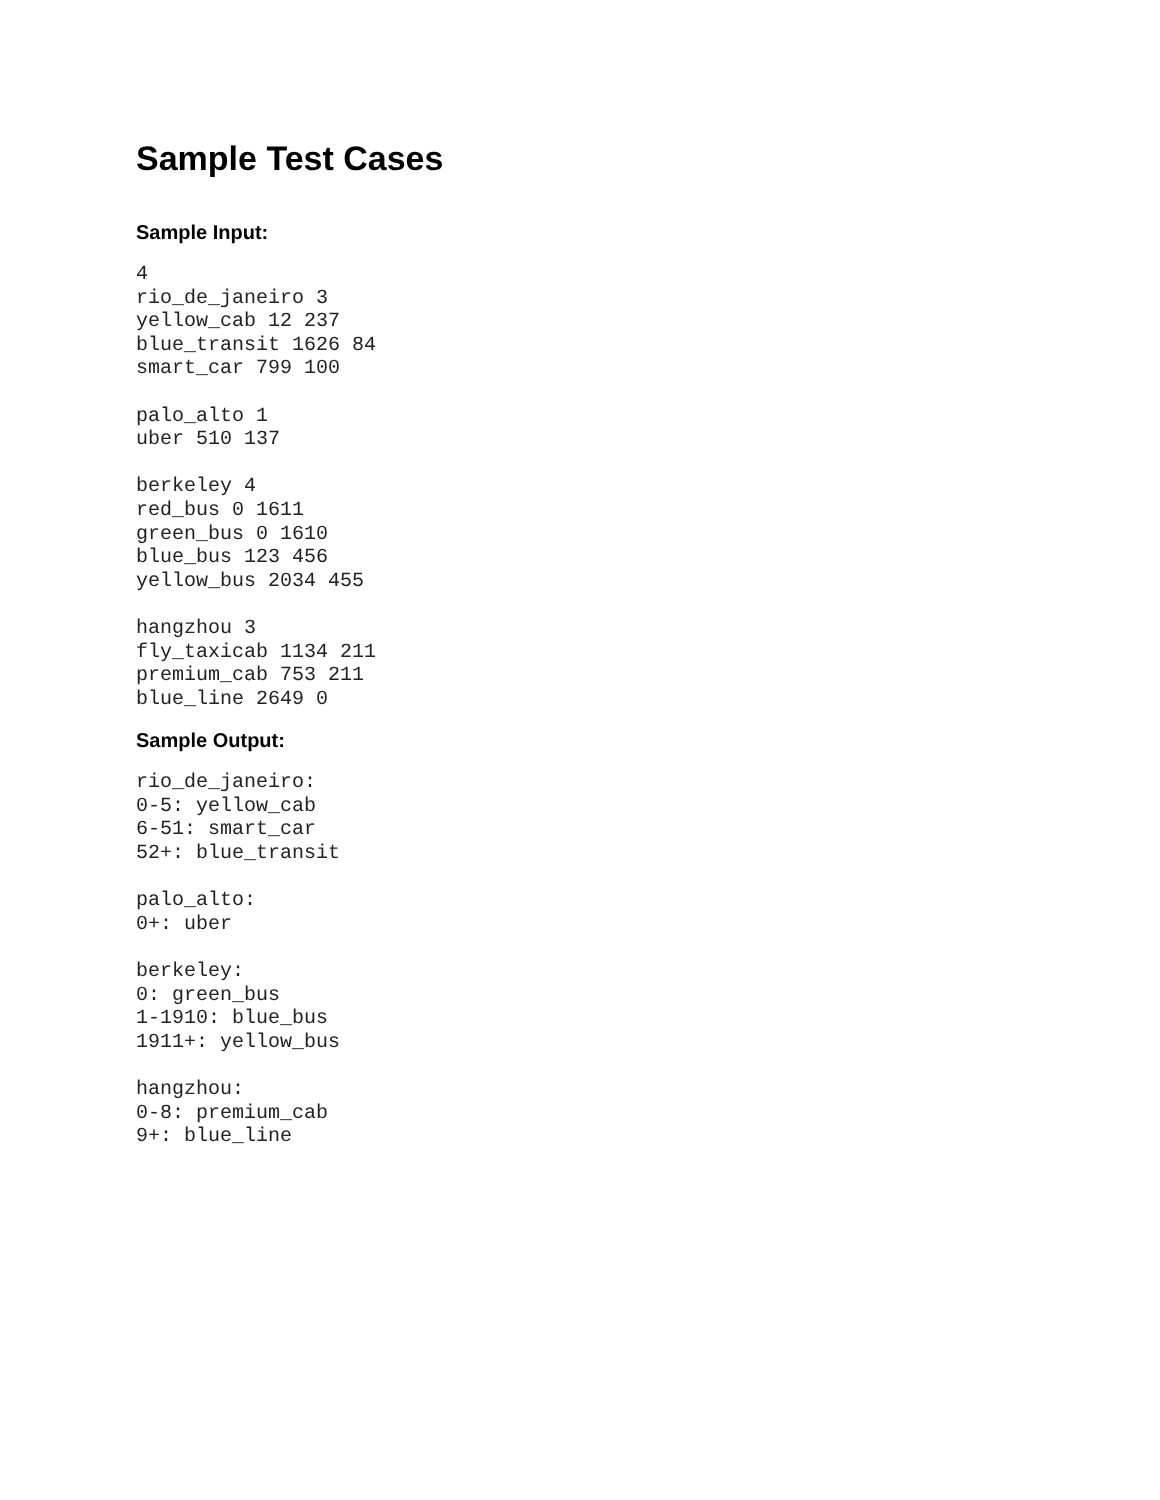Sample Test Cases
Sample Input:
4
rio_de_janeiro 3
yellow_cab 12 237
blue_transit 1626 84
smart_car 799 100

palo_alto 1
uber 510 137

berkeley 4
red_bus 0 1611
green_bus 0 1610
blue_bus 123 456
yellow_bus 2034 455

hangzhou 3
fly_taxicab 1134 211
premium_cab 753 211
blue_line 2649 0
Sample Output:
rio_de_janeiro:
0-5: yellow_cab
6-51: smart_car
52+: blue_transit

palo_alto:
0+: uber

berkeley:
0: green_bus
1-1910: blue_bus
1911+: yellow_bus

hangzhou:
0-8: premium_cab
9+: blue_line